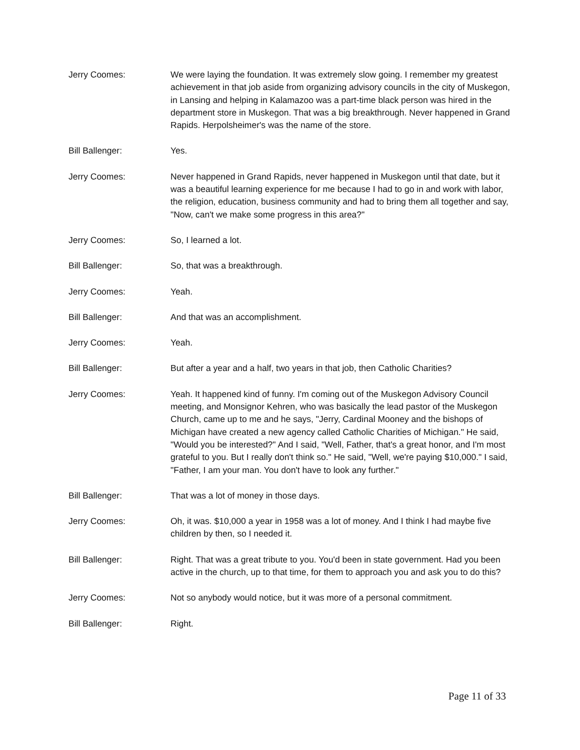Jerry Coomes: We were laying the foundation. It was extremely slow going. I remember my greatest achievement in that job aside from organizing advisory councils in the city of Muskegon, in Lansing and helping in Kalamazoo was a part-time black person was hired in the department store in Muskegon. That was a big breakthrough. Never happened in Grand Rapids. Herpolsheimer's was the name of the store.
Bill Ballenger: Yes.
Jerry Coomes: Never happened in Grand Rapids, never happened in Muskegon until that date, but it was a beautiful learning experience for me because I had to go in and work with labor, the religion, education, business community and had to bring them all together and say, "Now, can't we make some progress in this area?"
Jerry Coomes: So, I learned a lot.
Bill Ballenger: So, that was a breakthrough.
Jerry Coomes: Yeah.
Bill Ballenger: And that was an accomplishment.
Jerry Coomes: Yeah.
Bill Ballenger: But after a year and a half, two years in that job, then Catholic Charities?
Jerry Coomes: Yeah. It happened kind of funny. I'm coming out of the Muskegon Advisory Council meeting, and Monsignor Kehren, who was basically the lead pastor of the Muskegon Church, came up to me and he says, "Jerry, Cardinal Mooney and the bishops of Michigan have created a new agency called Catholic Charities of Michigan." He said, "Would you be interested?" And I said, "Well, Father, that's a great honor, and I'm most grateful to you. But I really don't think so." He said, "Well, we're paying $10,000." I said, "Father, I am your man. You don't have to look any further."
Bill Ballenger: That was a lot of money in those days.
Jerry Coomes: Oh, it was. $10,000 a year in 1958 was a lot of money. And I think I had maybe five children by then, so I needed it.
Bill Ballenger: Right. That was a great tribute to you. You'd been in state government. Had you been active in the church, up to that time, for them to approach you and ask you to do this?
Jerry Coomes: Not so anybody would notice, but it was more of a personal commitment.
Bill Ballenger: Right.
Page 11 of 33